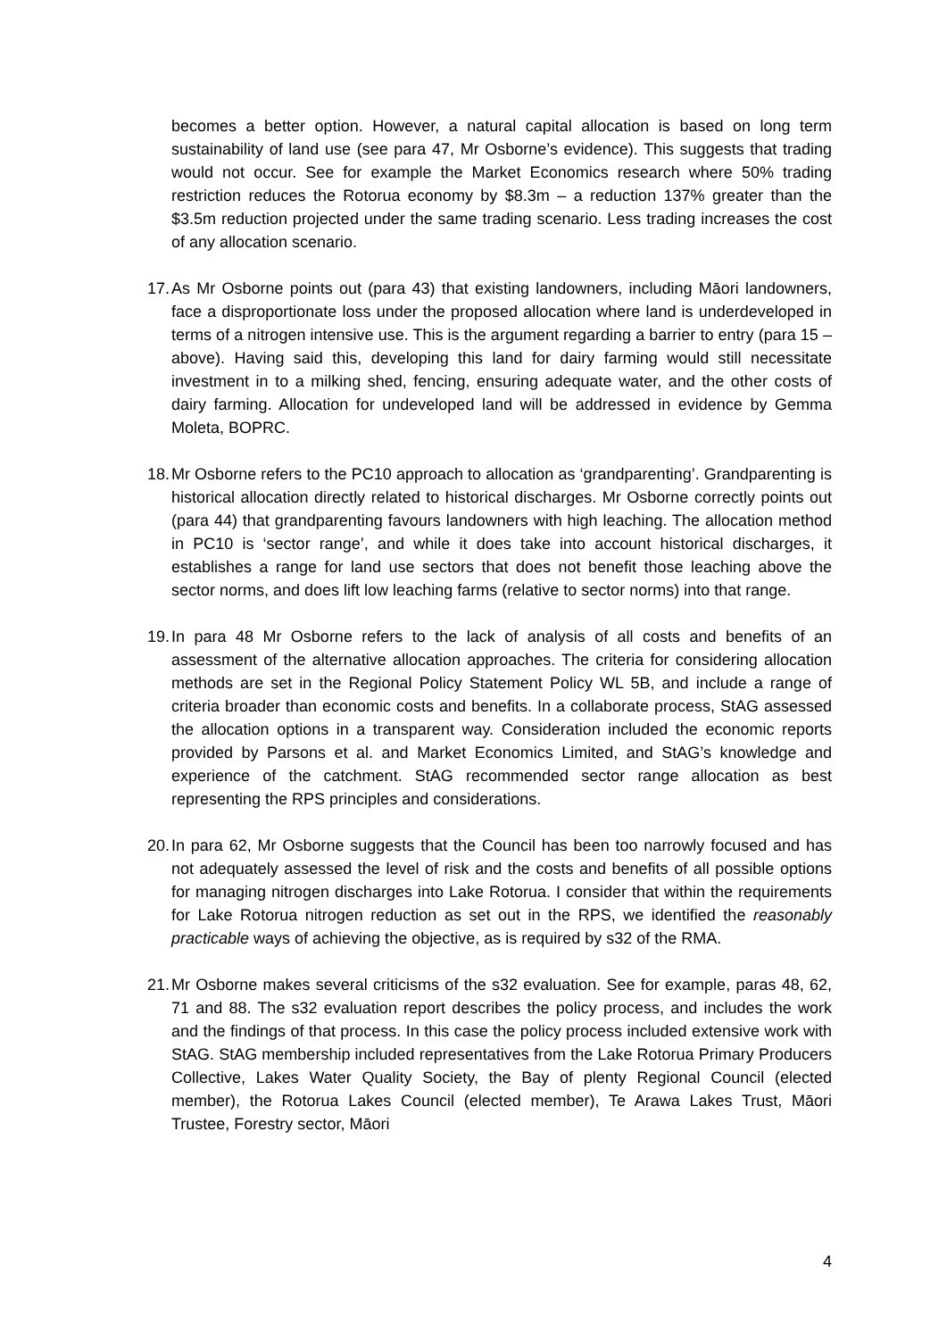becomes a better option. However, a natural capital allocation is based on long term sustainability of land use (see para 47, Mr Osborne’s evidence). This suggests that trading would not occur. See for example the Market Economics research where 50% trading restriction reduces the Rotorua economy by $8.3m – a reduction 137% greater than the $3.5m reduction projected under the same trading scenario. Less trading increases the cost of any allocation scenario.
17.
As Mr Osborne points out (para 43) that existing landowners, including Māori landowners, face a disproportionate loss under the proposed allocation where land is underdeveloped in terms of a nitrogen intensive use. This is the argument regarding a barrier to entry (para 15 – above). Having said this, developing this land for dairy farming would still necessitate investment in to a milking shed, fencing, ensuring adequate water, and the other costs of dairy farming. Allocation for undeveloped land will be addressed in evidence by Gemma Moleta, BOPRC.
18.
Mr Osborne refers to the PC10 approach to allocation as ‘grandparenting’. Grandparenting is historical allocation directly related to historical discharges. Mr Osborne correctly points out (para 44) that grandparenting favours landowners with high leaching. The allocation method in PC10 is ‘sector range’, and while it does take into account historical discharges, it establishes a range for land use sectors that does not benefit those leaching above the sector norms, and does lift low leaching farms (relative to sector norms) into that range.
19.
In para 48 Mr Osborne refers to the lack of analysis of all costs and benefits of an assessment of the alternative allocation approaches. The criteria for considering allocation methods are set in the Regional Policy Statement Policy WL 5B, and include a range of criteria broader than economic costs and benefits. In a collaborate process, StAG assessed the allocation options in a transparent way. Consideration included the economic reports provided by Parsons et al. and Market Economics Limited, and StAG’s knowledge and experience of the catchment. StAG recommended sector range allocation as best representing the RPS principles and considerations.
20.
In para 62, Mr Osborne suggests that the Council has been too narrowly focused and has not adequately assessed the level of risk and the costs and benefits of all possible options for managing nitrogen discharges into Lake Rotorua. I consider that within the requirements for Lake Rotorua nitrogen reduction as set out in the RPS, we identified the reasonably practicable ways of achieving the objective, as is required by s32 of the RMA.
21.
Mr Osborne makes several criticisms of the s32 evaluation. See for example, paras 48, 62, 71 and 88. The s32 evaluation report describes the policy process, and includes the work and the findings of that process. In this case the policy process included extensive work with StAG. StAG membership included representatives from the Lake Rotorua Primary Producers Collective, Lakes Water Quality Society, the Bay of plenty Regional Council (elected member), the Rotorua Lakes Council (elected member), Te Arawa Lakes Trust, Māori Trustee, Forestry sector, Māori
4